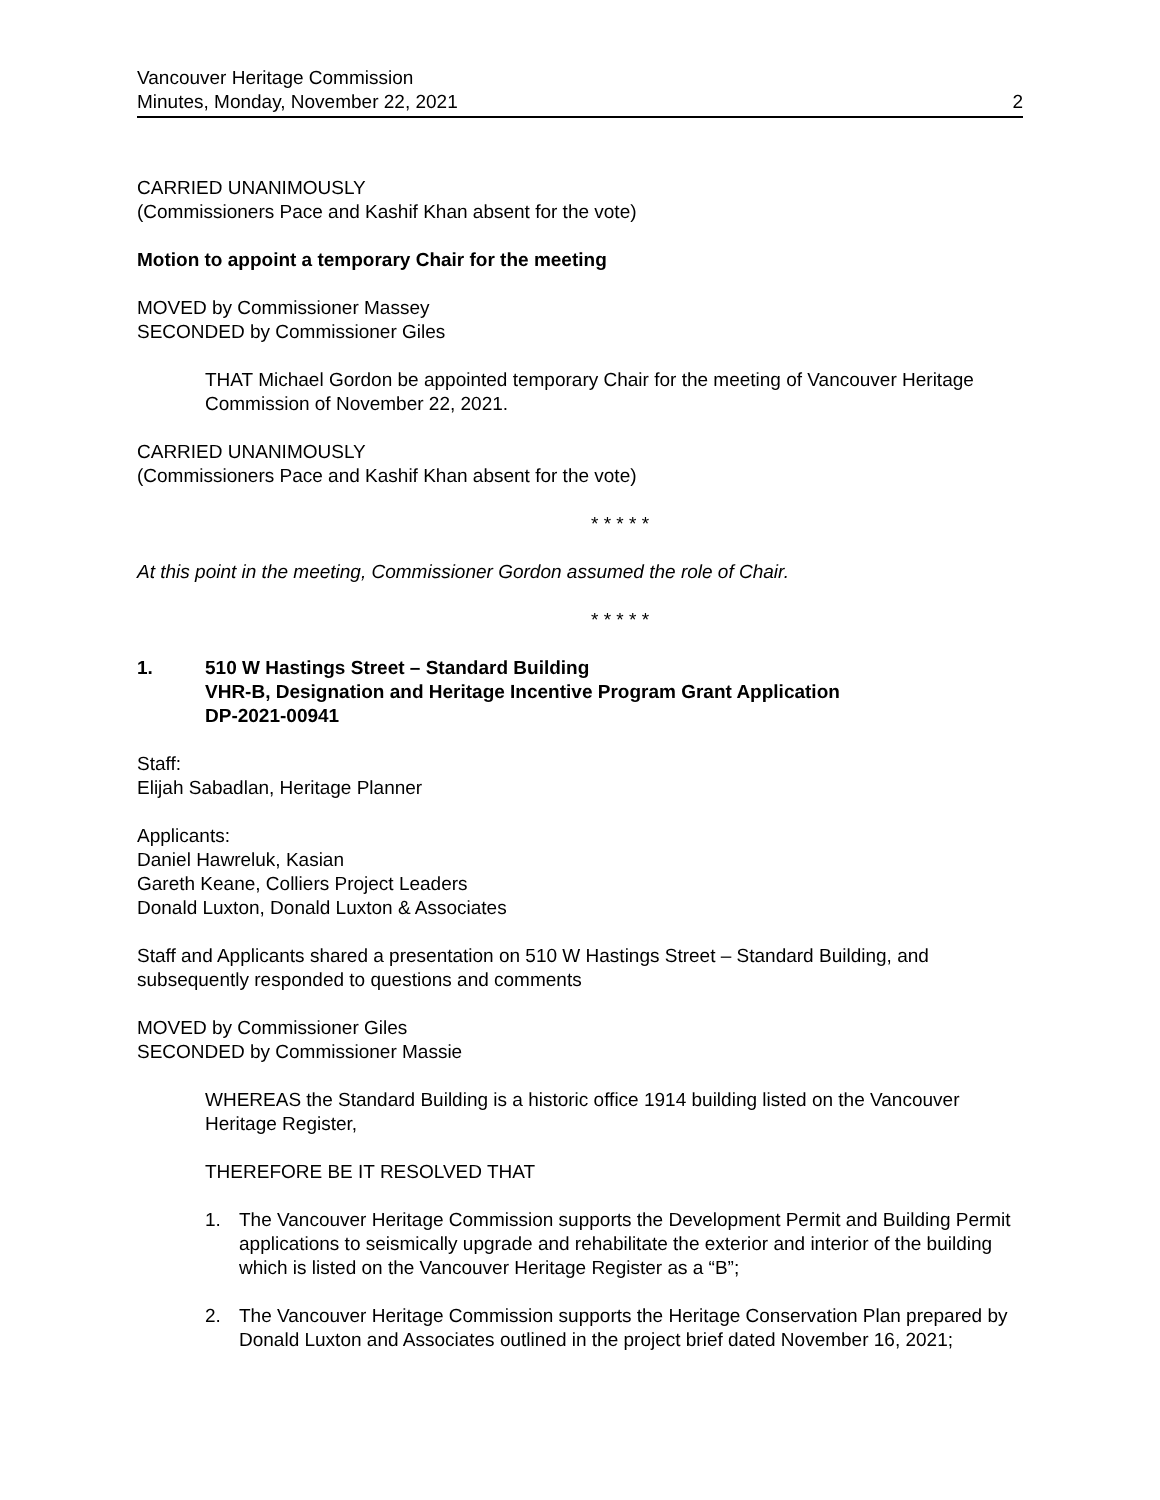Vancouver Heritage Commission
Minutes, Monday, November 22, 2021
2
CARRIED UNANIMOUSLY
(Commissioners Pace and Kashif Khan absent for the vote)
Motion to appoint a temporary Chair for the meeting
MOVED by Commissioner Massey
SECONDED by Commissioner Giles
THAT Michael Gordon be appointed temporary Chair for the meeting of Vancouver Heritage Commission of November 22, 2021.
CARRIED UNANIMOUSLY
(Commissioners Pace and Kashif Khan absent for the vote)
* * * * *
At this point in the meeting, Commissioner Gordon assumed the role of Chair.
* * * * *
1. 510 W Hastings Street – Standard Building
VHR-B, Designation and Heritage Incentive Program Grant Application
DP-2021-00941
Staff:
Elijah Sabadlan, Heritage Planner
Applicants:
Daniel Hawreluk, Kasian
Gareth Keane, Colliers Project Leaders
Donald Luxton, Donald Luxton & Associates
Staff and Applicants shared a presentation on 510 W Hastings Street – Standard Building, and subsequently responded to questions and comments
MOVED by Commissioner Giles
SECONDED by Commissioner Massie
WHEREAS the Standard Building is a historic office 1914 building listed on the Vancouver Heritage Register,
THEREFORE BE IT RESOLVED THAT
1. The Vancouver Heritage Commission supports the Development Permit and Building Permit applications to seismically upgrade and rehabilitate the exterior and interior of the building which is listed on the Vancouver Heritage Register as a “B”;
2. The Vancouver Heritage Commission supports the Heritage Conservation Plan prepared by Donald Luxton and Associates outlined in the project brief dated November 16, 2021;